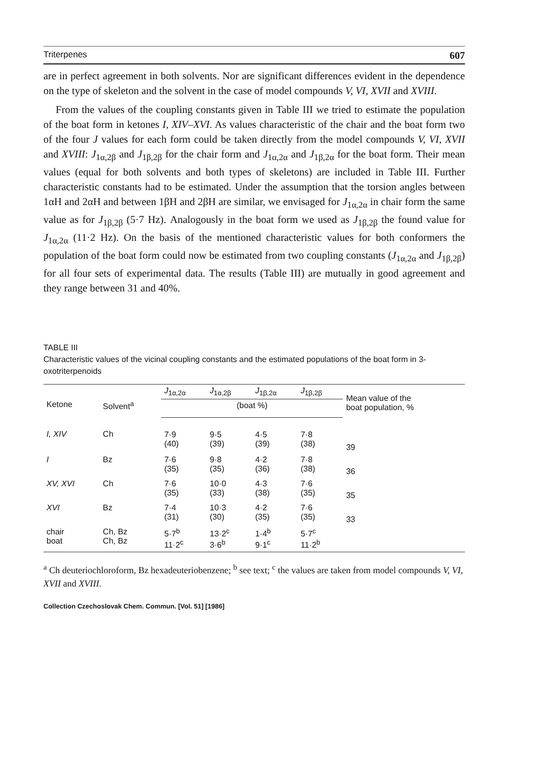Triterpenes 607
are in perfect agreement in both solvents. Nor are significant differences evident in the dependence on the type of skeleton and the solvent in the case of model compounds V, VI, XVII and XVIII.
From the values of the coupling constants given in Table III we tried to estimate the population of the boat form in ketones I, XIV–XVI. As values characteristic of the chair and the boat form two of the four J values for each form could be taken directly from the model compounds V, VI, XVII and XVIII: J<sub>1α,2β</sub> and J<sub>1β,2β</sub> for the chair form and J<sub>1α,2α</sub> and J<sub>1β,2α</sub> for the boat form. Their mean values (equal for both solvents and both types of skeletons) are included in Table III. Further characteristic constants had to be estimated. Under the assumption that the torsion angles between 1αH and 2αH and between 1βH and 2βH are similar, we envisaged for J<sub>1α,2α</sub> in chair form the same value as for J<sub>1β,2β</sub> (5·7 Hz). Analogously in the boat form we used as J<sub>1β,2β</sub> the found value for J<sub>1α,2α</sub> (11·2 Hz). On the basis of the mentioned characteristic values for both conformers the population of the boat form could now be estimated from two coupling constants (J<sub>1α,2α</sub> and J<sub>1β,2β</sub>) for all four sets of experimental data. The results (Table III) are mutually in good agreement and they range between 31 and 40%.
TABLE III
Characteristic values of the vicinal coupling constants and the estimated populations of the boat form in 3-oxotriterpenoids
| Ketone | Solvent<sup>a</sup> | J<sub>1α,2α</sub> | J<sub>1α,2β</sub> | J<sub>1β,2α</sub> | J<sub>1β,2β</sub> | Mean value of the boat population, % |
| --- | --- | --- | --- | --- | --- | --- |
| | | (boat %) | | | | |
| I, XIV | Ch | 7·9 (40) | 9·5 (39) | 4·5 (39) | 7·8 (38) | 39 |
| I | Bz | 7·6 (35) | 9·8 (35) | 4·2 (36) | 7·8 (38) | 36 |
| XV, XVI | Ch | 7·6 (35) | 10·0 (33) | 4·3 (38) | 7·6 (35) | 35 |
| XVI | Bz | 7·4 (31) | 10·3 (30) | 4·2 (35) | 7·6 (35) | 33 |
| chair boat | Ch, Bz Ch, Bz | 5·7<sup>b</sup> 11·2<sup>c</sup> | 13·2<sup>c</sup> 3·6<sup>b</sup> | 1·4<sup>b</sup> 9·1<sup>c</sup> | 5·7<sup>c</sup> 11·2<sup>b</sup> | |
<sup>a</sup> Ch deuteriochloroform, Bz hexadeuteriobenzene; <sup>b</sup> see text; <sup>c</sup> the values are taken from model compounds V, VI, XVII and XVIII.
Collection Czechoslovak Chem. Commun. [Vol. 51] [1986]